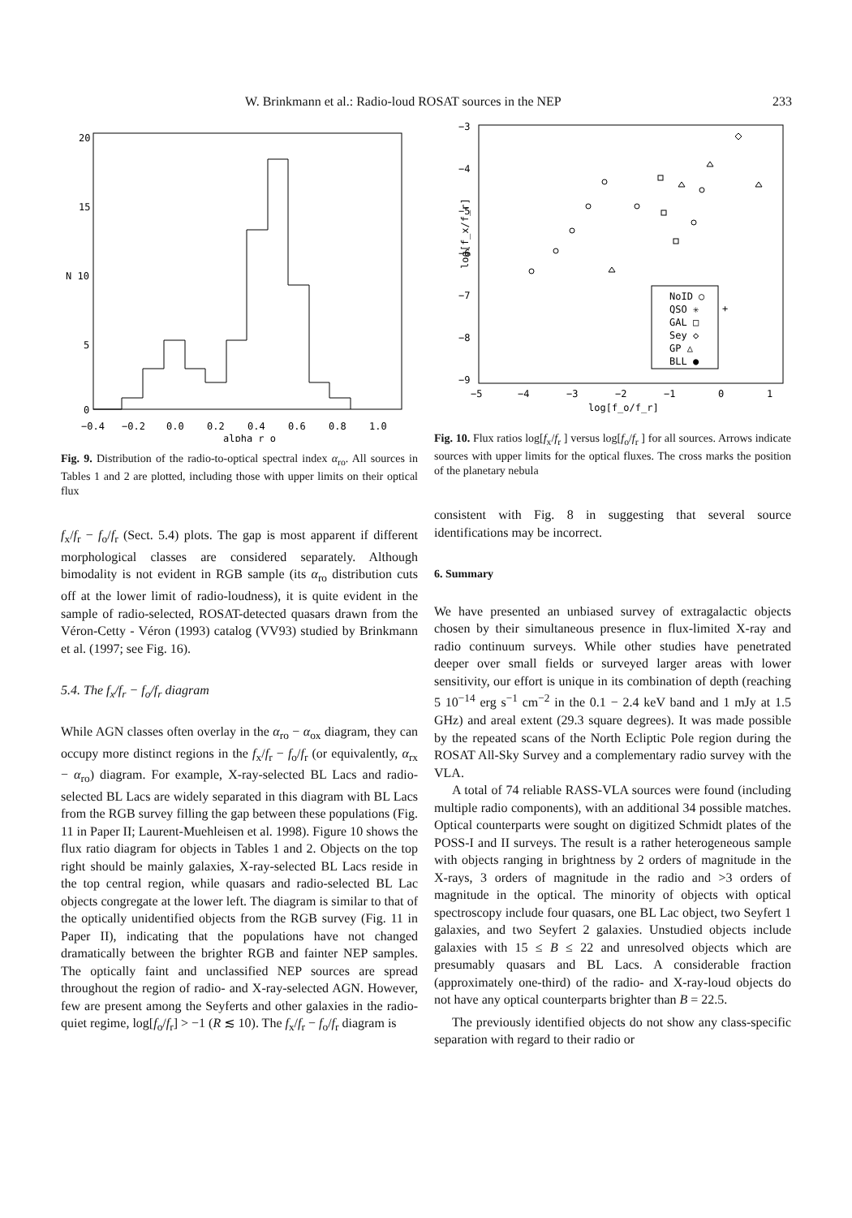W. Brinkmann et al.: Radio-loud ROSAT sources in the NEP 233
20
15
N 10
5
0
−0.4
−0.2
0.0
0.2
0.4
0.6
0.8
1.0
alpha_r_o
Fig. 9. Distribution of the radio-to-optical spectral index α<sub>ro</sub>. All sources in Tables 1 and 2 are plotted, including those with upper limits on their optical flux
f<sub>x</sub>/f<sub>r</sub> − f<sub>o</sub>/f<sub>r</sub> (Sect. 5.4) plots. The gap is most apparent if different morphological classes are considered separately. Although bimodality is not evident in RGB sample (its α<sub>ro</sub> distribution cuts off at the lower limit of radio-loudness), it is quite evident in the sample of radio-selected, ROSAT-detected quasars drawn from the Véron-Cetty - Véron (1993) catalog (VV93) studied by Brinkmann et al. (1997; see Fig. 16).
5.4. The f<sub>x</sub>/f<sub>r</sub> − f<sub>o</sub>/f<sub>r</sub> diagram
While AGN classes often overlay in the α<sub>ro</sub> − α<sub>ox</sub> diagram, they can occupy more distinct regions in the f<sub>x</sub>/f<sub>r</sub> − f<sub>o</sub>/f<sub>r</sub> (or equivalently, α<sub>rx</sub> − α<sub>ro</sub>) diagram. For example, X-ray-selected BL Lacs and radio-selected BL Lacs are widely separated in this diagram with BL Lacs from the RGB survey filling the gap between these populations (Fig. 11 in Paper II; Laurent-Muehleisen et al. 1998). Figure 10 shows the flux ratio diagram for objects in Tables 1 and 2. Objects on the top right should be mainly galaxies, X-ray-selected BL Lacs reside in the top central region, while quasars and radio-selected BL Lac objects congregate at the lower left. The diagram is similar to that of the optically unidentified objects from the RGB survey (Fig. 11 in Paper II), indicating that the populations have not changed dramatically between the brighter RGB and fainter NEP samples. The optically faint and unclassified NEP sources are spread throughout the region of radio- and X-ray-selected AGN. However, few are present among the Seyferts and other galaxies in the radio-quiet regime, log[f<sub>o</sub>/f<sub>r</sub>] > −1 (R ≲ 10). The f<sub>x</sub>/f<sub>r</sub> − f<sub>o</sub>/f<sub>r</sub> diagram is
−3
−4
−5
−6
−7
−8
−9
log[f_x/f_r]
NoID ○
QSO ✳
GAL □
Sey ◇
GP △
BLL ●
+
−5
−4
−3
−2
−1
0
1
log[f_o/f_r]
Fig. 10. Flux ratios log[f<sub>x</sub>/f<sub>r</sub> ] versus log[f<sub>o</sub>/f<sub>r</sub> ] for all sources. Arrows indicate sources with upper limits for the optical fluxes. The cross marks the position of the planetary nebula
consistent with Fig. 8 in suggesting that several source identifications may be incorrect.
6. Summary
We have presented an unbiased survey of extragalactic objects chosen by their simultaneous presence in flux-limited X-ray and radio continuum surveys. While other studies have penetrated deeper over small fields or surveyed larger areas with lower sensitivity, our effort is unique in its combination of depth (reaching 5 10<sup>−14</sup> erg s<sup>−1</sup> cm<sup>−2</sup> in the 0.1 − 2.4 keV band and 1 mJy at 1.5 GHz) and areal extent (29.3 square degrees). It was made possible by the repeated scans of the North Ecliptic Pole region during the ROSAT All-Sky Survey and a complementary radio survey with the VLA.
A total of 74 reliable RASS-VLA sources were found (including multiple radio components), with an additional 34 possible matches. Optical counterparts were sought on digitized Schmidt plates of the POSS-I and II surveys. The result is a rather heterogeneous sample with objects ranging in brightness by 2 orders of magnitude in the X-rays, 3 orders of magnitude in the radio and >3 orders of magnitude in the optical. The minority of objects with optical spectroscopy include four quasars, one BL Lac object, two Seyfert 1 galaxies, and two Seyfert 2 galaxies. Unstudied objects include galaxies with 15 ≤ B ≤ 22 and unresolved objects which are presumably quasars and BL Lacs. A considerable fraction (approximately one-third) of the radio- and X-ray-loud objects do not have any optical counterparts brighter than B = 22.5.
The previously identified objects do not show any class-specific separation with regard to their radio or